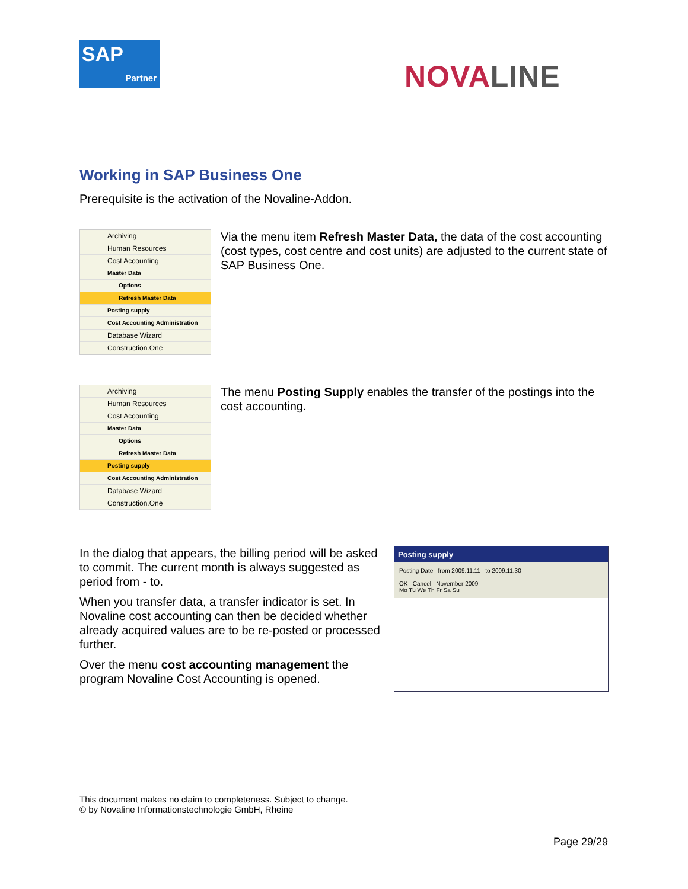SAP
Partner
NOVALINE
Working in SAP Business One
Prerequisite is the activation of the Novaline-Addon.
Archiving
Human Resources
Cost Accounting
Master Data
Options
Refresh Master Data
Posting supply
Cost Accounting Administration
Database Wizard
Construction.One
Via the menu item Refresh Master Data, the data of the cost accounting (cost types, cost centre and cost units) are adjusted to the current state of SAP Business One.
Archiving
Human Resources
Cost Accounting
Master Data
Options
Refresh Master Data
Posting supply
Cost Accounting Administration
Database Wizard
Construction.One
The menu Posting Supply enables the transfer of the postings into the cost accounting.
In the dialog that appears, the billing period will be asked to commit. The current month is always suggested as period from - to.
When you transfer data, a transfer indicator is set. In Novaline cost accounting can then be decided whether already acquired values are to be re-posted or processed further.
Over the menu cost accounting management the program Novaline Cost Accounting is opened.
Posting supply
Posting Date from 2009.11.11 to 2009.11.30
OK Cancel November 2009
Mo Tu We Th Fr Sa Su
This document makes no claim to completeness. Subject to change.
© by Novaline Informationstechnologie GmbH, Rheine
Page 29/29